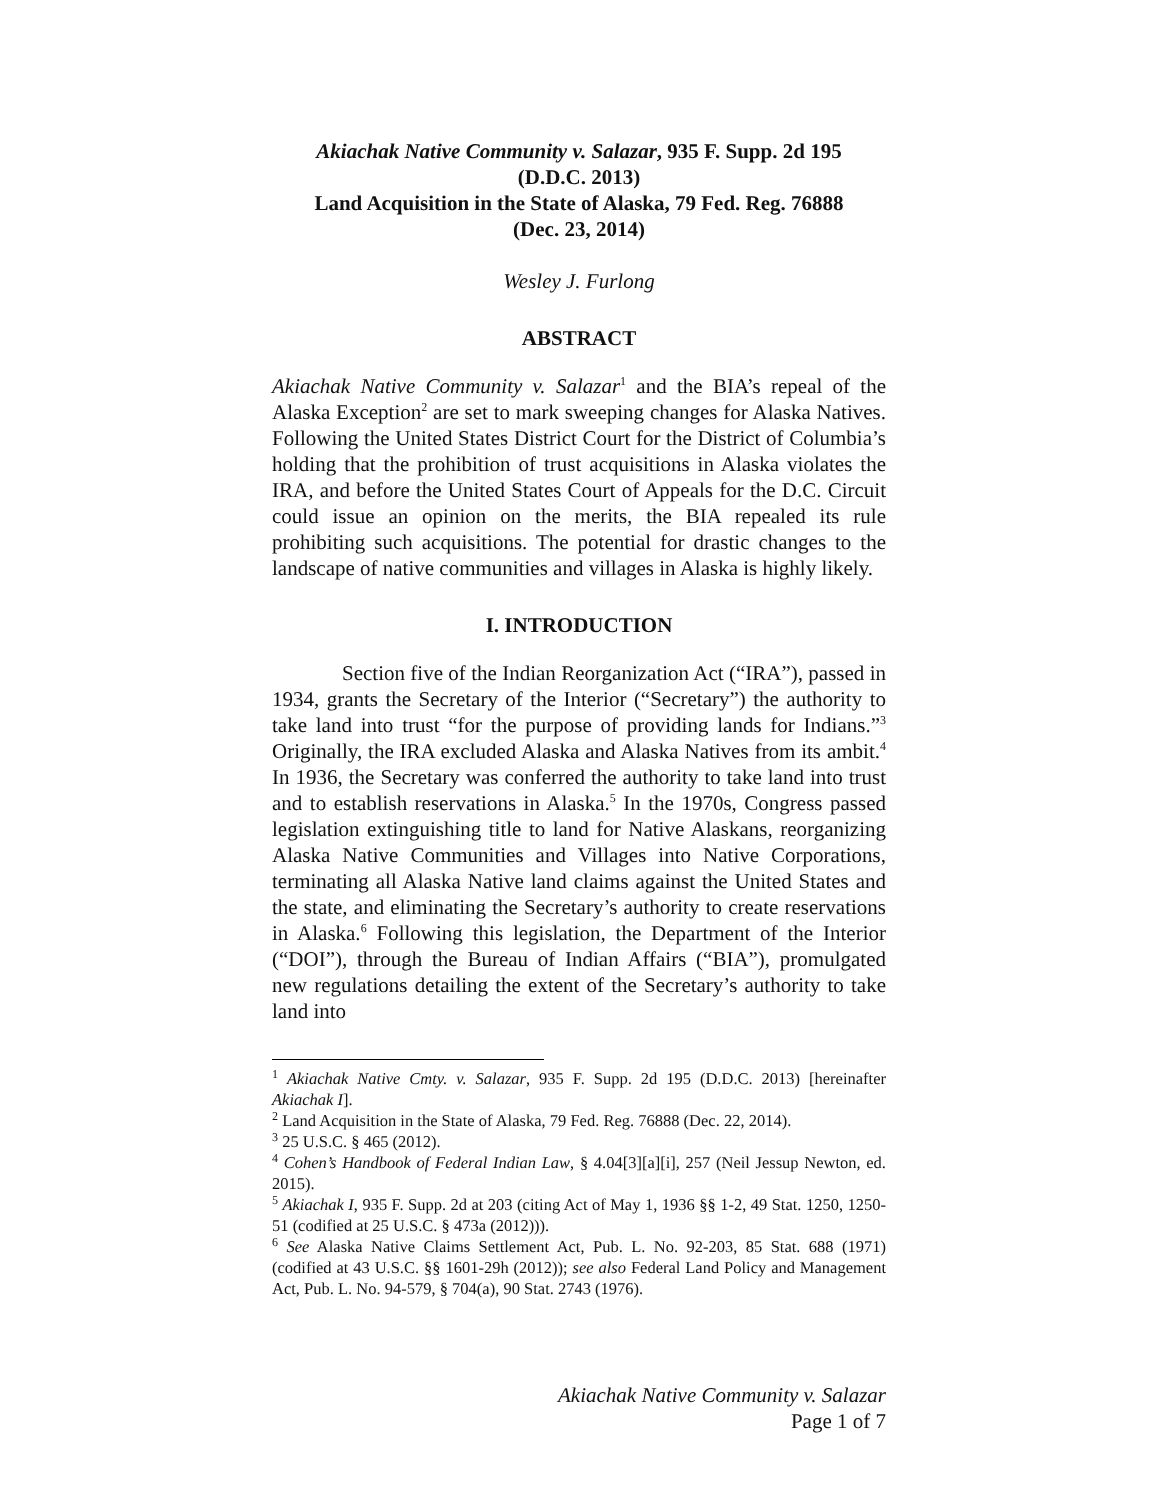Akiachak Native Community v. Salazar, 935 F. Supp. 2d 195
(D.D.C. 2013)
Land Acquisition in the State of Alaska, 79 Fed. Reg. 76888
(Dec. 23, 2014)
Wesley J. Furlong
ABSTRACT
Akiachak Native Community v. Salazar<sup>1</sup> and the BIA’s repeal of the Alaska Exception<sup>2</sup> are set to mark sweeping changes for Alaska Natives. Following the United States District Court for the District of Columbia’s holding that the prohibition of trust acquisitions in Alaska violates the IRA, and before the United States Court of Appeals for the D.C. Circuit could issue an opinion on the merits, the BIA repealed its rule prohibiting such acquisitions. The potential for drastic changes to the landscape of native communities and villages in Alaska is highly likely.
I. INTRODUCTION
Section five of the Indian Reorganization Act (“IRA”), passed in 1934, grants the Secretary of the Interior (“Secretary”) the authority to take land into trust “for the purpose of providing lands for Indians.”<sup>3</sup> Originally, the IRA excluded Alaska and Alaska Natives from its ambit.<sup>4</sup> In 1936, the Secretary was conferred the authority to take land into trust and to establish reservations in Alaska.<sup>5</sup> In the 1970s, Congress passed legislation extinguishing title to land for Native Alaskans, reorganizing Alaska Native Communities and Villages into Native Corporations, terminating all Alaska Native land claims against the United States and the state, and eliminating the Secretary’s authority to create reservations in Alaska.<sup>6</sup> Following this legislation, the Department of the Interior (“DOI”), through the Bureau of Indian Affairs (“BIA”), promulgated new regulations detailing the extent of the Secretary’s authority to take land into
<sup>1</sup> Akiachak Native Cmty. v. Salazar, 935 F. Supp. 2d 195 (D.D.C. 2013) [hereinafter Akiachak I].
<sup>2</sup> Land Acquisition in the State of Alaska, 79 Fed. Reg. 76888 (Dec. 22, 2014).
<sup>3</sup> 25 U.S.C. § 465 (2012).
<sup>4</sup> Cohen’s Handbook of Federal Indian Law, § 4.04[3][a][i], 257 (Neil Jessup Newton, ed. 2015).
<sup>5</sup> Akiachak I, 935 F. Supp. 2d at 203 (citing Act of May 1, 1936 §§ 1-2, 49 Stat. 1250, 1250-51 (codified at 25 U.S.C. § 473a (2012))).
<sup>6</sup> See Alaska Native Claims Settlement Act, Pub. L. No. 92-203, 85 Stat. 688 (1971) (codified at 43 U.S.C. §§ 1601-29h (2012)); see also Federal Land Policy and Management Act, Pub. L. No. 94-579, § 704(a), 90 Stat. 2743 (1976).
Akiachak Native Community v. Salazar
Page 1 of 7